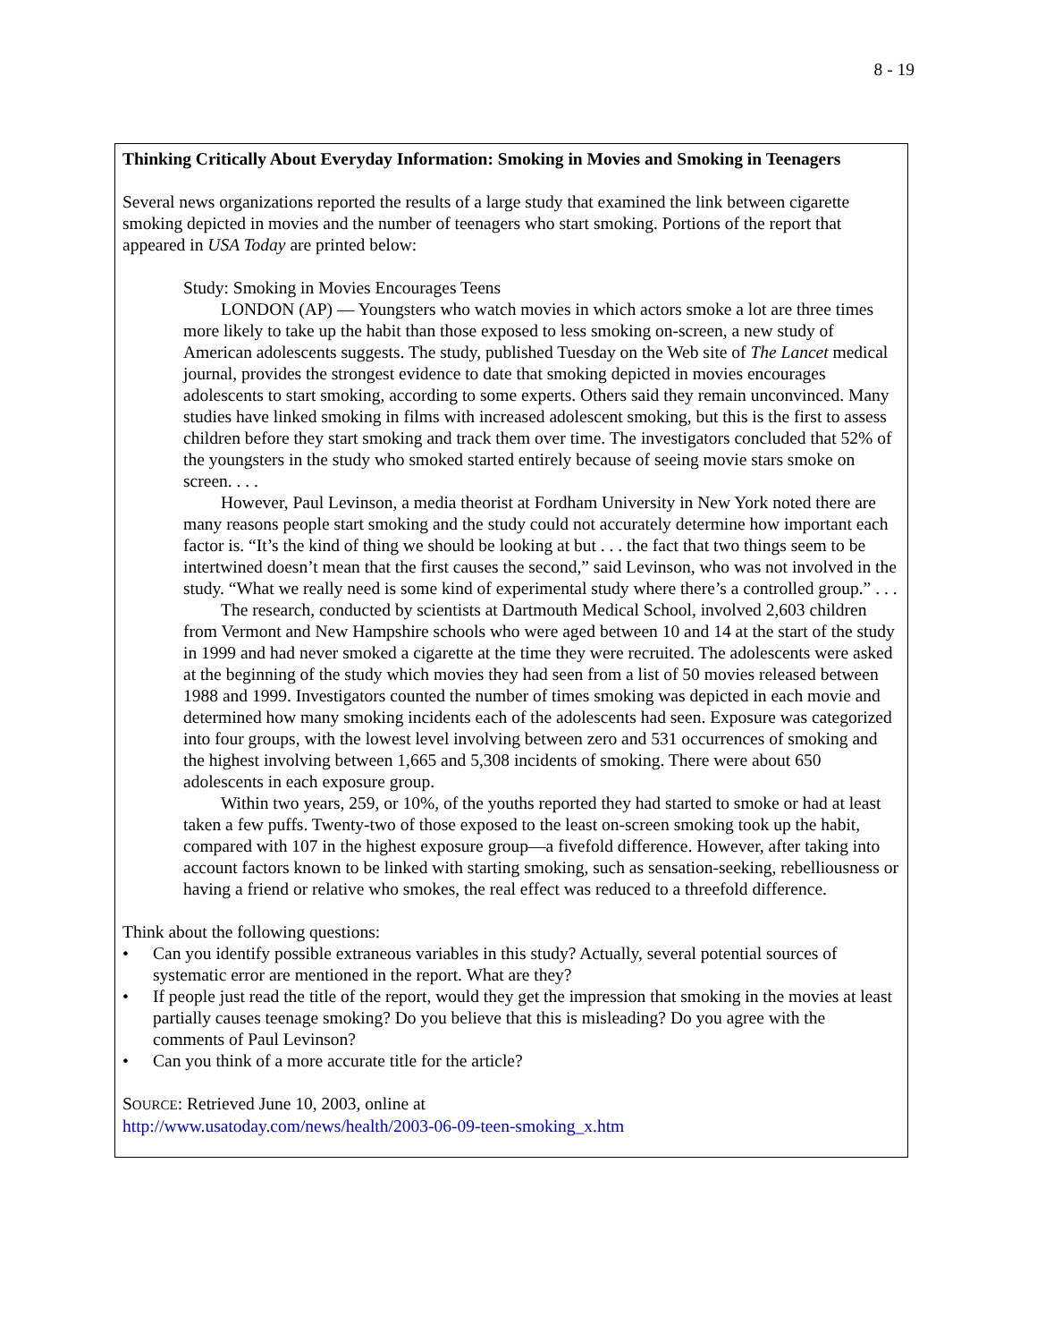8 - 19
Thinking Critically About Everyday Information: Smoking in Movies and Smoking in Teenagers
Several news organizations reported the results of a large study that examined the link between cigarette smoking depicted in movies and the number of teenagers who start smoking. Portions of the report that appeared in USA Today are printed below:
Study: Smoking in Movies Encourages Teens
LONDON (AP) — Youngsters who watch movies in which actors smoke a lot are three times more likely to take up the habit than those exposed to less smoking on-screen, a new study of American adolescents suggests. The study, published Tuesday on the Web site of The Lancet medical journal, provides the strongest evidence to date that smoking depicted in movies encourages adolescents to start smoking, according to some experts. Others said they remain unconvinced. Many studies have linked smoking in films with increased adolescent smoking, but this is the first to assess children before they start smoking and track them over time. The investigators concluded that 52% of the youngsters in the study who smoked started entirely because of seeing movie stars smoke on screen. . . .
However, Paul Levinson, a media theorist at Fordham University in New York noted there are many reasons people start smoking and the study could not accurately determine how important each factor is. “It’s the kind of thing we should be looking at but . . . the fact that two things seem to be intertwined doesn’t mean that the first causes the second,” said Levinson, who was not involved in the study. “What we really need is some kind of experimental study where there’s a controlled group.” . . .
The research, conducted by scientists at Dartmouth Medical School, involved 2,603 children from Vermont and New Hampshire schools who were aged between 10 and 14 at the start of the study in 1999 and had never smoked a cigarette at the time they were recruited. The adolescents were asked at the beginning of the study which movies they had seen from a list of 50 movies released between 1988 and 1999. Investigators counted the number of times smoking was depicted in each movie and determined how many smoking incidents each of the adolescents had seen. Exposure was categorized into four groups, with the lowest level involving between zero and 531 occurrences of smoking and the highest involving between 1,665 and 5,308 incidents of smoking. There were about 650 adolescents in each exposure group.
Within two years, 259, or 10%, of the youths reported they had started to smoke or had at least taken a few puffs. Twenty-two of those exposed to the least on-screen smoking took up the habit, compared with 107 in the highest exposure group—a fivefold difference. However, after taking into account factors known to be linked with starting smoking, such as sensation-seeking, rebelliousness or having a friend or relative who smokes, the real effect was reduced to a threefold difference.
Think about the following questions:
• Can you identify possible extraneous variables in this study? Actually, several potential sources of systematic error are mentioned in the report. What are they?
• If people just read the title of the report, would they get the impression that smoking in the movies at least partially causes teenage smoking? Do you believe that this is misleading? Do you agree with the comments of Paul Levinson?
• Can you think of a more accurate title for the article?
SOURCE: Retrieved June 10, 2003, online at
http://www.usatoday.com/news/health/2003-06-09-teen-smoking_x.htm